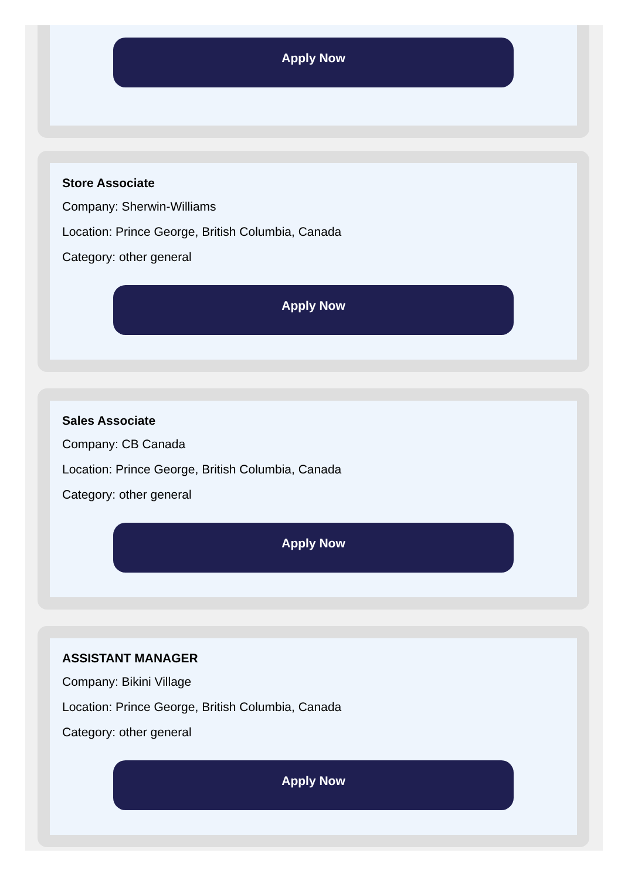Apply Now
Store Associate
Company: Sherwin-Williams
Location: Prince George, British Columbia, Canada
Category: other general
Apply Now
Sales Associate
Company: CB Canada
Location: Prince George, British Columbia, Canada
Category: other general
Apply Now
ASSISTANT MANAGER
Company: Bikini Village
Location: Prince George, British Columbia, Canada
Category: other general
Apply Now